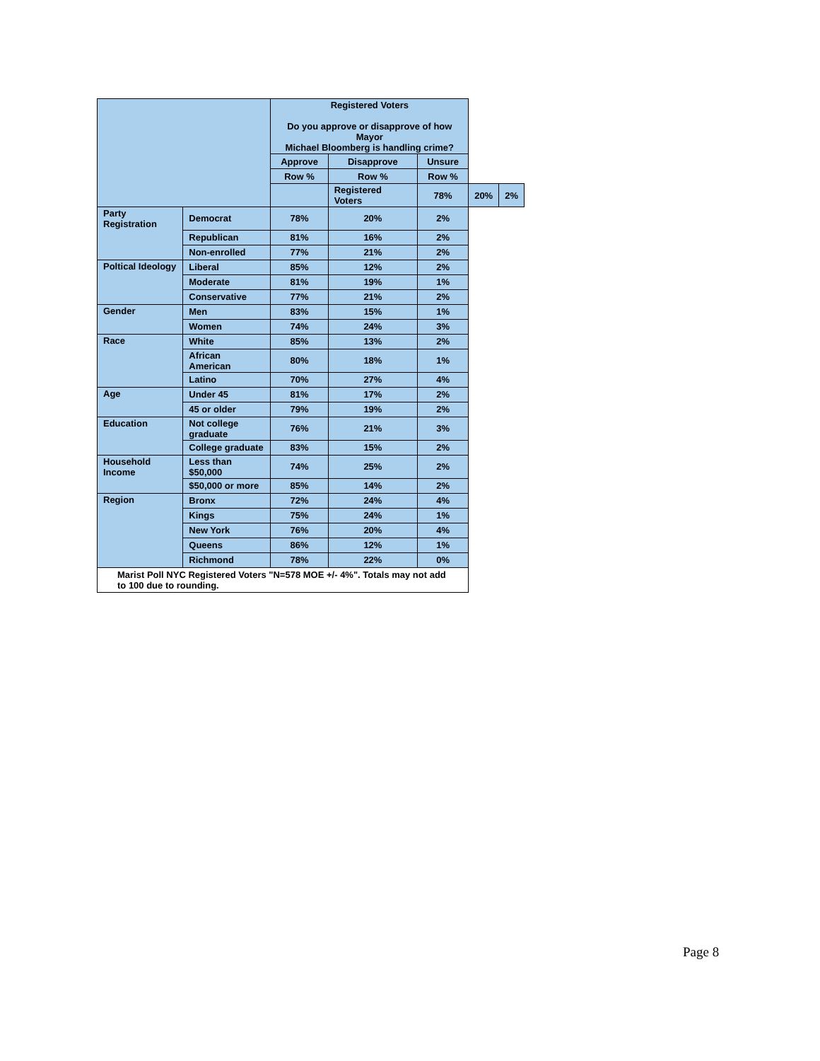| | | Registered Voters Do you approve or disapprove of how Mayor Michael Bloomberg is handling crime? | | | | |
| --- | --- | --- | --- | --- | --- | --- |
| | | Approve | Disapprove | Unsure | | |
| | | Row % | Row % | Row % | | |
| | | | Registered Voters | 78% | 20% | 2% |
| Party Registration | Democrat | 78% | 20% | 2% | | |
| | Republican | 81% | 16% | 2% | | |
| | Non-enrolled | 77% | 21% | 2% | | |
| Poltical Ideology | Liberal | 85% | 12% | 2% | | |
| | Moderate | 81% | 19% | 1% | | |
| | Conservative | 77% | 21% | 2% | | |
| Gender | Men | 83% | 15% | 1% | | |
| | Women | 74% | 24% | 3% | | |
| Race | White | 85% | 13% | 2% | | |
| | African American | 80% | 18% | 1% | | |
| | Latino | 70% | 27% | 4% | | |
| Age | Under 45 | 81% | 17% | 2% | | |
| | 45 or older | 79% | 19% | 2% | | |
| Education | Not college graduate | 76% | 21% | 3% | | |
| | College graduate | 83% | 15% | 2% | | |
| Household Income | Less than $50,000 | 74% | 25% | 2% | | |
| | $50,000 or more | 85% | 14% | 2% | | |
| Region | Bronx | 72% | 24% | 4% | | |
| | Kings | 75% | 24% | 1% | | |
| | New York | 76% | 20% | 4% | | |
| | Queens | 86% | 12% | 1% | | |
| | Richmond | 78% | 22% | 0% | | |
| Marist Poll NYC Registered Voters "N=578 MOE +/- 4%". Totals may not add to 100 due to rounding. | | | | | | |
Page 8